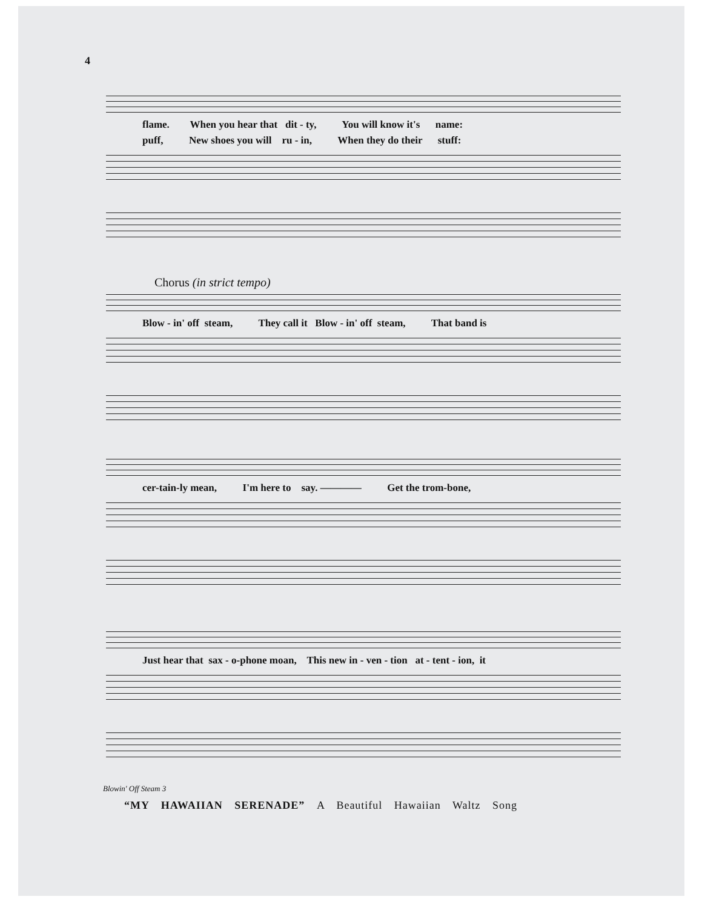4
flame. When you hear that dit - ty, You will know it's name:
puff, New shoes you will ru - in, When they do their stuff:
Chorus (in strict tempo)
Blow - in' off steam, They call it Blow - in' off steam, That band is
cer-tain-ly mean, I'm here to say. ———— Get the trom-bone,
Just hear that sax - o-phone moan, This new in - ven - tion at - tent - ion, it
Blowin' Off Steam 3
“MY HAWAIIAN SERENADE” A Beautiful Hawaiian Waltz Song